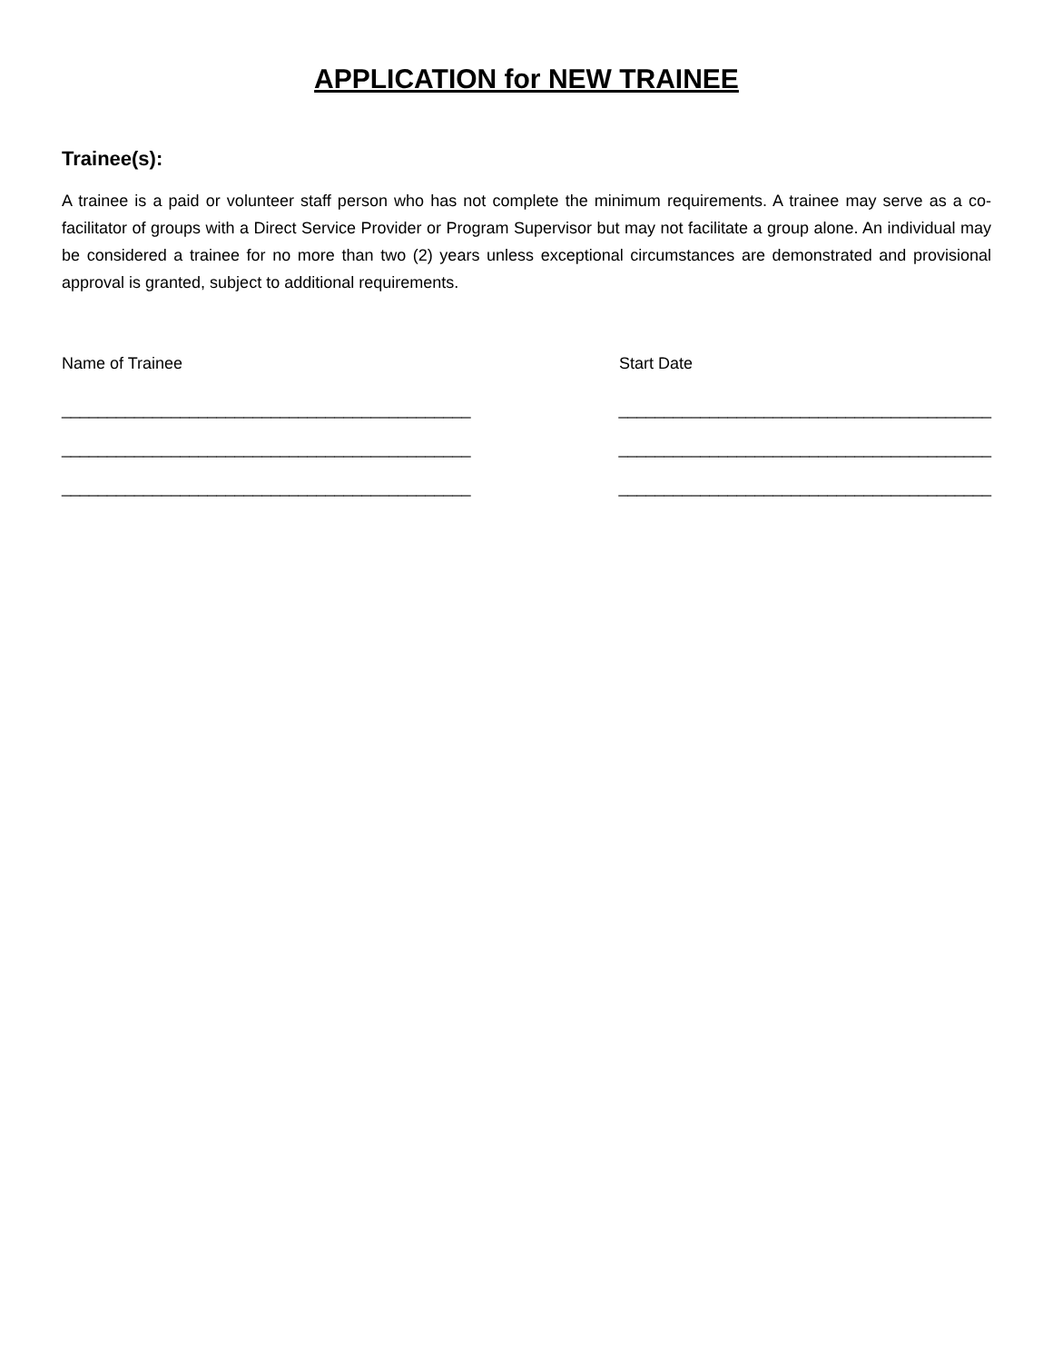APPLICATION for NEW TRAINEE
Trainee(s):
A trainee is a paid or volunteer staff person who has not complete the minimum requirements. A trainee may serve as a co-facilitator of groups with a Direct Service Provider or Program Supervisor but may not facilitate a group alone. An individual may be considered a trainee for no more than two (2) years unless exceptional circumstances are demonstrated and provisional approval is granted, subject to additional requirements.
Name of Trainee Start Date
_____________________________________________ _________________________________________
_____________________________________________ _________________________________________
_____________________________________________ _________________________________________